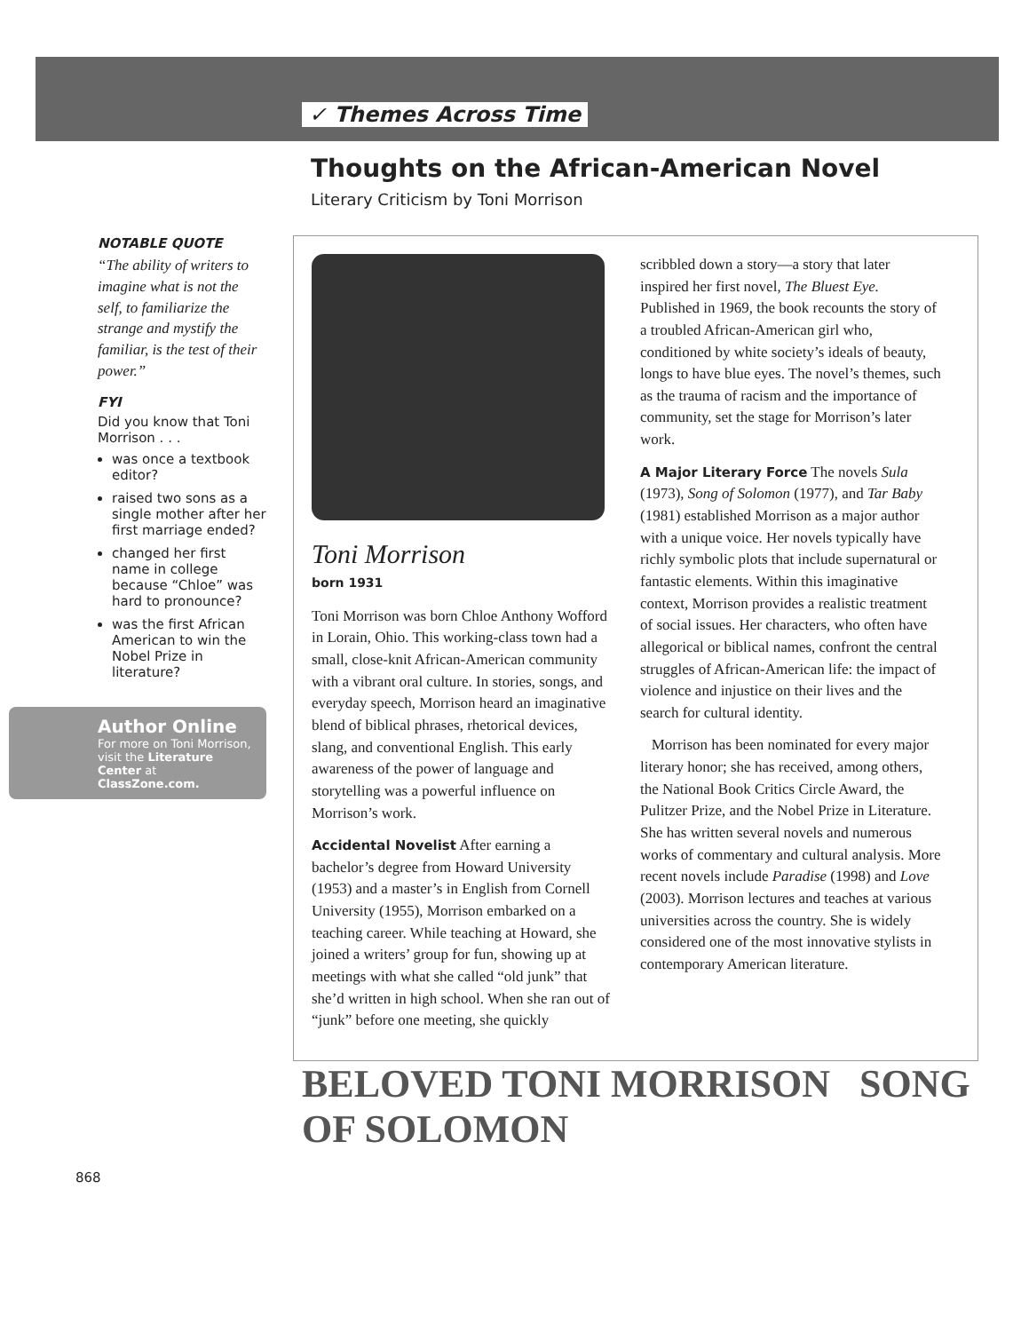✓ Themes Across Time
Thoughts on the African-American Novel
Literary Criticism by Toni Morrison
NOTABLE QUOTE
“The ability of writers to imagine what is not the self, to familiarize the strange and mystify the familiar, is the test of their power.”
FYI
Did you know that Toni Morrison . . .
was once a textbook editor?
raised two sons as a single mother after her first marriage ended?
changed her first name in college because “Chloe” was hard to pronounce?
was the first African American to win the Nobel Prize in literature?
Author Online
For more on Toni Morrison, visit the Literature Center at ClassZone.com.
Toni Morrison
born 1931
Toni Morrison was born Chloe Anthony Wofford in Lorain, Ohio. This working-class town had a small, close-knit African-American community with a vibrant oral culture. In stories, songs, and everyday speech, Morrison heard an imaginative blend of biblical phrases, rhetorical devices, slang, and conventional English. This early awareness of the power of language and storytelling was a powerful influence on Morrison’s work.
Accidental Novelist After earning a bachelor’s degree from Howard University (1953) and a master’s in English from Cornell University (1955), Morrison embarked on a teaching career. While teaching at Howard, she joined a writers’ group for fun, showing up at meetings with what she called “old junk” that she’d written in high school. When she ran out of “junk” before one meeting, she quickly
scribbled down a story—a story that later inspired her first novel, The Bluest Eye. Published in 1969, the book recounts the story of a troubled African-American girl who, conditioned by white society’s ideals of beauty, longs to have blue eyes. The novel’s themes, such as the trauma of racism and the importance of community, set the stage for Morrison’s later work.
A Major Literary Force The novels Sula (1973), Song of Solomon (1977), and Tar Baby (1981) established Morrison as a major author with a unique voice. Her novels typically have richly symbolic plots that include supernatural or fantastic elements. Within this imaginative context, Morrison provides a realistic treatment of social issues. Her characters, who often have allegorical or biblical names, confront the central struggles of African-American life: the impact of violence and injustice on their lives and the search for cultural identity.
Morrison has been nominated for every major literary honor; she has received, among others, the National Book Critics Circle Award, the Pulitzer Prize, and the Nobel Prize in Literature. She has written several novels and numerous works of commentary and cultural analysis. More recent novels include Paradise (1998) and Love (2003). Morrison lectures and teaches at various universities across the country. She is widely considered one of the most innovative stylists in contemporary American literature.
BELOVED TONI MORRISON SONG OF SOLOMON
868